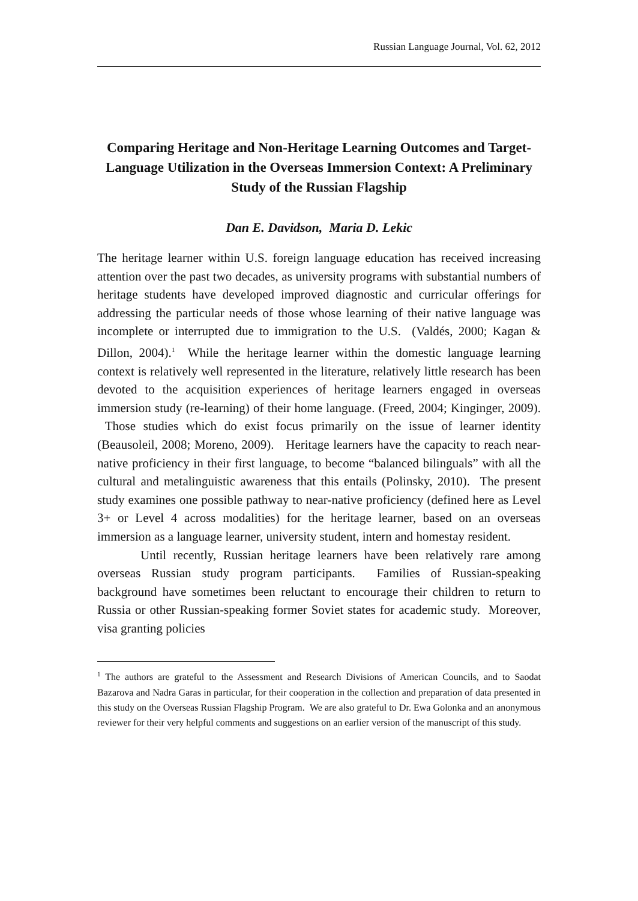Russian Language Journal, Vol. 62, 2012
Comparing Heritage and Non-Heritage Learning Outcomes and Target-Language Utilization in the Overseas Immersion Context: A Preliminary Study of the Russian Flagship
Dan E. Davidson, Maria D. Lekic
The heritage learner within U.S. foreign language education has received increasing attention over the past two decades, as university programs with substantial numbers of heritage students have developed improved diagnostic and curricular offerings for addressing the particular needs of those whose learning of their native language was incomplete or interrupted due to immigration to the U.S. (Valdés, 2000; Kagan & Dillon, 2004).<sup>1</sup> While the heritage learner within the domestic language learning context is relatively well represented in the literature, relatively little research has been devoted to the acquisition experiences of heritage learners engaged in overseas immersion study (re-learning) of their home language. (Freed, 2004; Kinginger, 2009). Those studies which do exist focus primarily on the issue of learner identity (Beausoleil, 2008; Moreno, 2009). Heritage learners have the capacity to reach near-native proficiency in their first language, to become “balanced bilinguals” with all the cultural and metalinguistic awareness that this entails (Polinsky, 2010). The present study examines one possible pathway to near-native proficiency (defined here as Level 3+ or Level 4 across modalities) for the heritage learner, based on an overseas immersion as a language learner, university student, intern and homestay resident.
Until recently, Russian heritage learners have been relatively rare among overseas Russian study program participants. Families of Russian-speaking background have sometimes been reluctant to encourage their children to return to Russia or other Russian-speaking former Soviet states for academic study. Moreover, visa granting policies
<sup>1</sup> The authors are grateful to the Assessment and Research Divisions of American Councils, and to Saodat Bazarova and Nadra Garas in particular, for their cooperation in the collection and preparation of data presented in this study on the Overseas Russian Flagship Program. We are also grateful to Dr. Ewa Golonka and an anonymous reviewer for their very helpful comments and suggestions on an earlier version of the manuscript of this study.